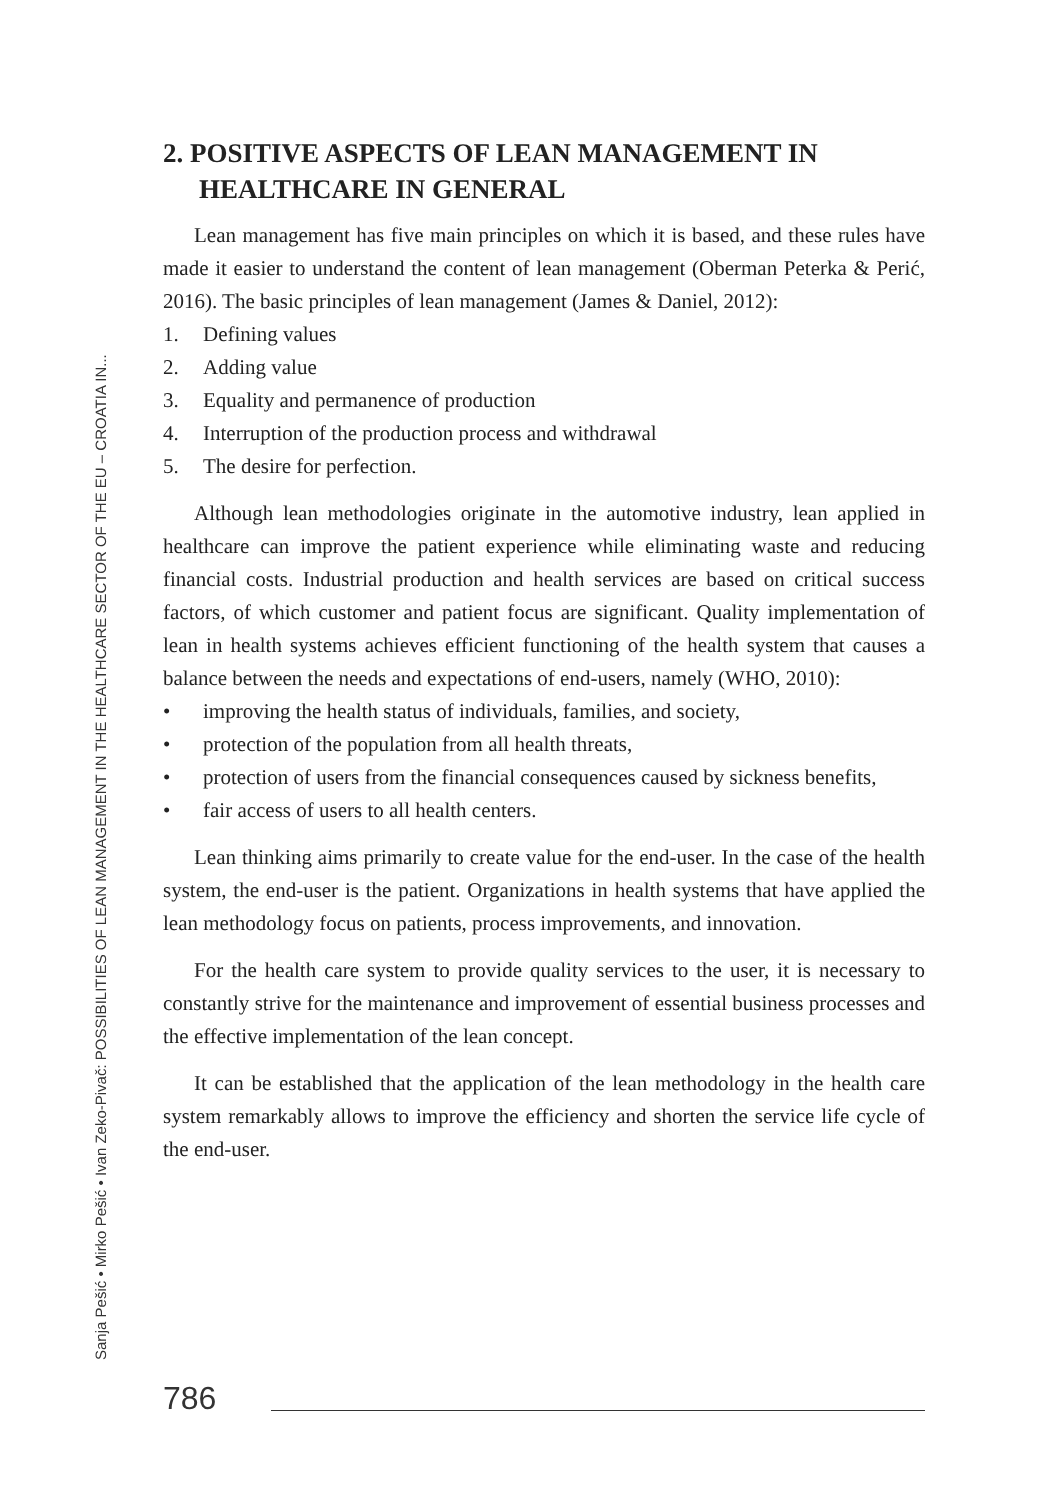Sanja Pešić • Mirko Pešić • Ivan Zeko-Pivač: POSSIBILITIES OF LEAN MANAGEMENT IN THE HEALTHCARE SECTOR OF THE EU – CROATIA IN...
2. POSITIVE ASPECTS OF LEAN MANAGEMENT IN HEALTHCARE IN GENERAL
Lean management has five main principles on which it is based, and these rules have made it easier to understand the content of lean management (Oberman Peterka & Perić, 2016). The basic principles of lean management (James & Daniel, 2012):
1. Defining values
2. Adding value
3. Equality and permanence of production
4. Interruption of the production process and withdrawal
5. The desire for perfection.
Although lean methodologies originate in the automotive industry, lean applied in healthcare can improve the patient experience while eliminating waste and reducing financial costs. Industrial production and health services are based on critical success factors, of which customer and patient focus are significant. Quality implementation of lean in health systems achieves efficient functioning of the health system that causes a balance between the needs and expectations of end-users, namely (WHO, 2010):
• improving the health status of individuals, families, and society,
• protection of the population from all health threats,
• protection of users from the financial consequences caused by sickness benefits,
• fair access of users to all health centers.
Lean thinking aims primarily to create value for the end-user. In the case of the health system, the end-user is the patient. Organizations in health systems that have applied the lean methodology focus on patients, process improvements, and innovation.
For the health care system to provide quality services to the user, it is necessary to constantly strive for the maintenance and improvement of essential business processes and the effective implementation of the lean concept.
It can be established that the application of the lean methodology in the health care system remarkably allows to improve the efficiency and shorten the service life cycle of the end-user.
786